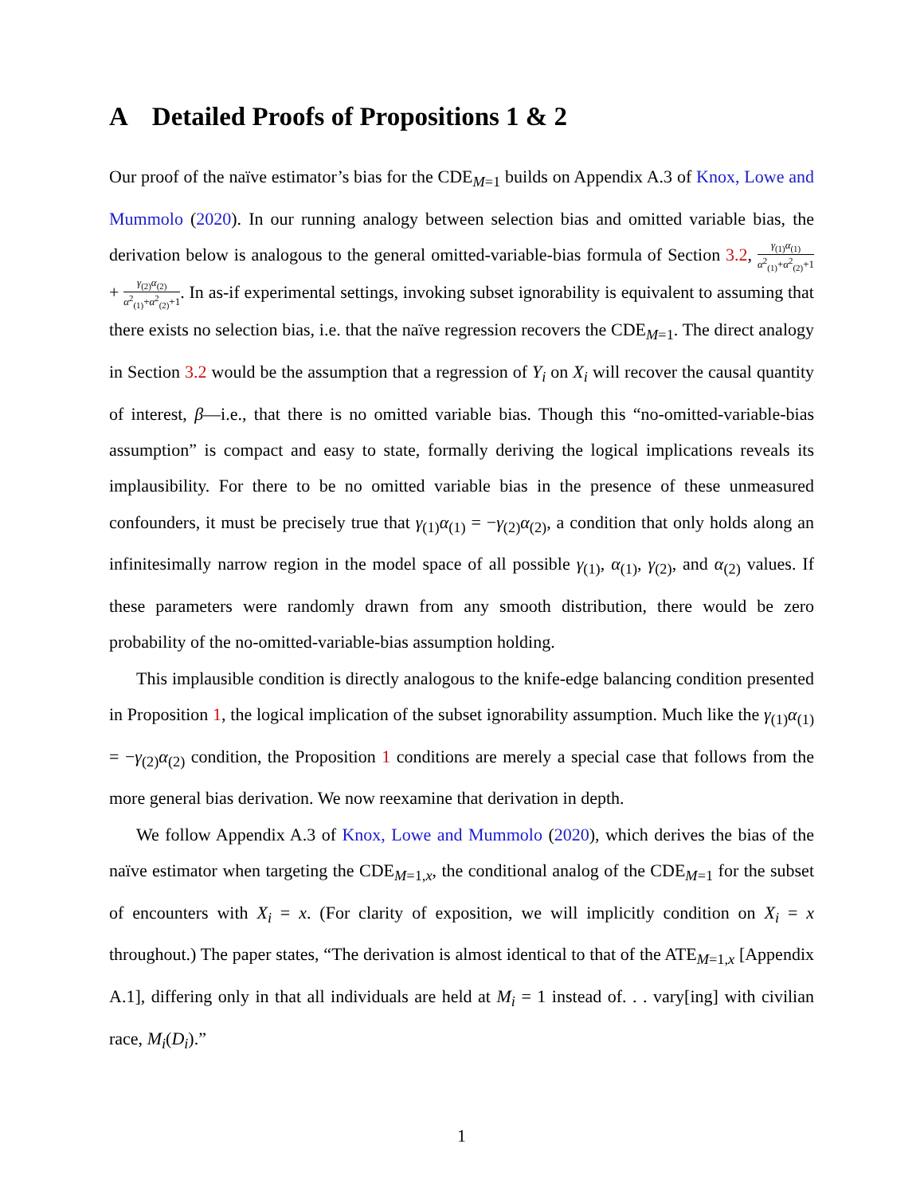A Detailed Proofs of Propositions 1 & 2
Our proof of the naïve estimator’s bias for the CDE<sub>M=1</sub> builds on Appendix A.3 of Knox, Lowe and Mummolo (2020). In our running analogy between selection bias and omitted variable bias, the derivation below is analogous to the general omitted-variable-bias formula of Section 3.2, γ<sub>(1)</sub>α<sub>(1)</sub> α<sup>2</sup><sub>(1)</sub>+α<sup>2</sup><sub>(2)</sub>+1 + γ<sub>(2)</sub>α<sub>(2)</sub> α<sup>2</sup><sub>(1)</sub>+α<sup>2</sup><sub>(2)</sub>+1. In as-if experimental settings, invoking subset ignorability is equivalent to assuming that there exists no selection bias, i.e. that the naïve regression recovers the CDE<sub>M=1</sub>. The direct analogy in Section 3.2 would be the assumption that a regression of Y<sub>i</sub> on X<sub>i</sub> will recover the causal quantity of interest, β—i.e., that there is no omitted variable bias. Though this “no-omitted-variable-bias assumption” is compact and easy to state, formally deriving the logical implications reveals its implausibility. For there to be no omitted variable bias in the presence of these unmeasured confounders, it must be precisely true that γ<sub>(1)</sub>α<sub>(1)</sub> = −γ<sub>(2)</sub>α<sub>(2)</sub>, a condition that only holds along an infinitesimally narrow region in the model space of all possible γ<sub>(1)</sub>, α<sub>(1)</sub>, γ<sub>(2)</sub>, and α<sub>(2)</sub> values. If these parameters were randomly drawn from any smooth distribution, there would be zero probability of the no-omitted-variable-bias assumption holding.
This implausible condition is directly analogous to the knife-edge balancing condition presented in Proposition 1, the logical implication of the subset ignorability assumption. Much like the γ<sub>(1)</sub>α<sub>(1)</sub> = −γ<sub>(2)</sub>α<sub>(2)</sub> condition, the Proposition 1 conditions are merely a special case that follows from the more general bias derivation. We now reexamine that derivation in depth.
We follow Appendix A.3 of Knox, Lowe and Mummolo (2020), which derives the bias of the naïve estimator when targeting the CDE<sub>M=1,x</sub>, the conditional analog of the CDE<sub>M=1</sub> for the subset of encounters with X<sub>i</sub> = x. (For clarity of exposition, we will implicitly condition on X<sub>i</sub> = x throughout.) The paper states, “The derivation is almost identical to that of the ATE<sub>M=1,x</sub> [Appendix A.1], differing only in that all individuals are held at M<sub>i</sub> = 1 instead of. . . vary[ing] with civilian race, M<sub>i</sub>(D<sub>i</sub>).”
1